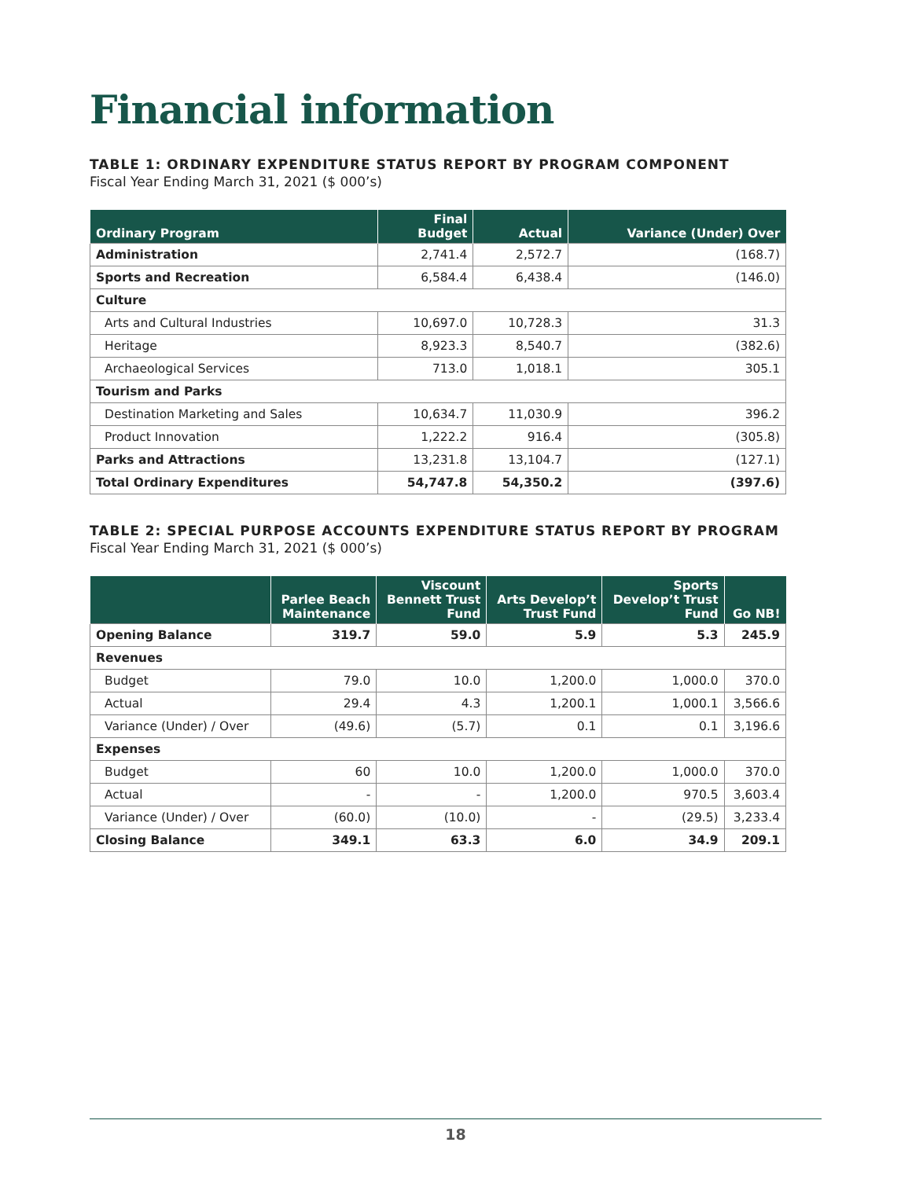Financial information
TABLE 1: ORDINARY EXPENDITURE STATUS REPORT BY PROGRAM COMPONENT
Fiscal Year Ending March 31, 2021 ($ 000’s)
| Ordinary Program | Final Budget | Actual | Variance (Under) Over |
| --- | --- | --- | --- |
| Administration | 2,741.4 | 2,572.7 | (168.7) |
| Sports and Recreation | 6,584.4 | 6,438.4 | (146.0) |
| Culture | | | |
| Arts and Cultural Industries | 10,697.0 | 10,728.3 | 31.3 |
| Heritage | 8,923.3 | 8,540.7 | (382.6) |
| Archaeological Services | 713.0 | 1,018.1 | 305.1 |
| Tourism and Parks | | | |
| Destination Marketing and Sales | 10,634.7 | 11,030.9 | 396.2 |
| Product Innovation | 1,222.2 | 916.4 | (305.8) |
| Parks and Attractions | 13,231.8 | 13,104.7 | (127.1) |
| Total Ordinary Expenditures | 54,747.8 | 54,350.2 | (397.6) |
TABLE 2: SPECIAL PURPOSE ACCOUNTS EXPENDITURE STATUS REPORT BY PROGRAM
Fiscal Year Ending March 31, 2021 ($ 000’s)
| | Parlee Beach Maintenance | Viscount Bennett Trust Fund | Arts Develop’t Trust Fund | Sports Develop’t Trust Fund | Go NB! |
| --- | --- | --- | --- | --- | --- |
| Opening Balance | 319.7 | 59.0 | 5.9 | 5.3 | 245.9 |
| Revenues | | | | | |
| Budget | 79.0 | 10.0 | 1,200.0 | 1,000.0 | 370.0 |
| Actual | 29.4 | 4.3 | 1,200.1 | 1,000.1 | 3,566.6 |
| Variance (Under) / Over | (49.6) | (5.7) | 0.1 | 0.1 | 3,196.6 |
| Expenses | | | | | |
| Budget | 60 | 10.0 | 1,200.0 | 1,000.0 | 370.0 |
| Actual | - | - | 1,200.0 | 970.5 | 3,603.4 |
| Variance (Under) / Over | (60.0) | (10.0) | - | (29.5) | 3,233.4 |
| Closing Balance | 349.1 | 63.3 | 6.0 | 34.9 | 209.1 |
18